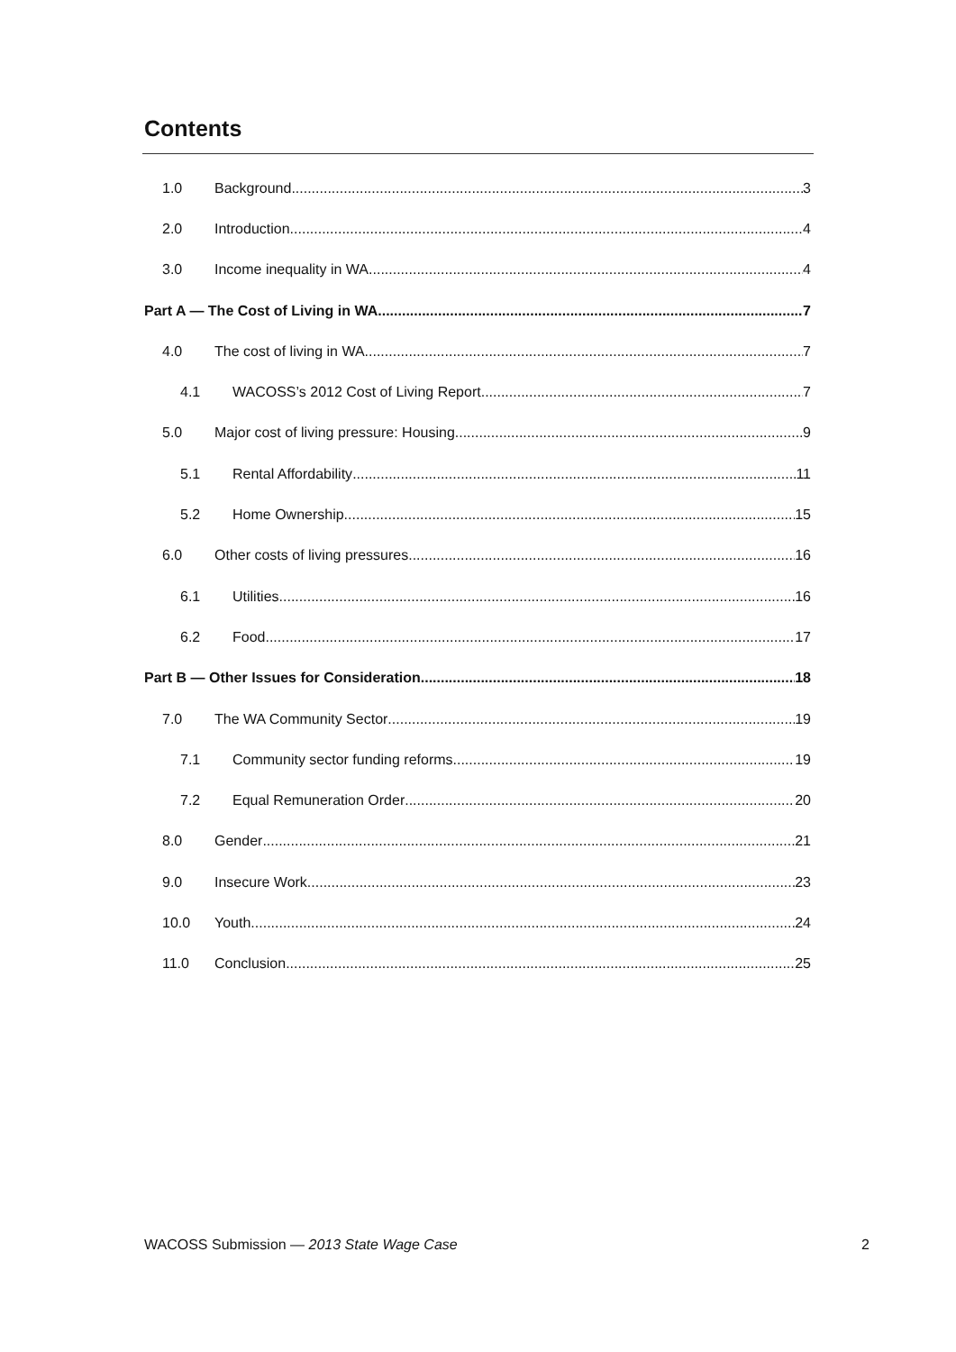Contents
1.0 Background 3
2.0 Introduction 4
3.0 Income inequality in WA 4
Part A — The Cost of Living in WA 7
4.0 The cost of living in WA 7
4.1 WACOSS’s 2012 Cost of Living Report 7
5.0 Major cost of living pressure: Housing 9
5.1 Rental Affordability 11
5.2 Home Ownership 15
6.0 Other costs of living pressures 16
6.1 Utilities 16
6.2 Food 17
Part B — Other Issues for Consideration 18
7.0 The WA Community Sector 19
7.1 Community sector funding reforms 19
7.2 Equal Remuneration Order 20
8.0 Gender 21
9.0 Insecure Work 23
10.0 Youth 24
11.0 Conclusion 25
WACOSS Submission — 2013 State Wage Case 2